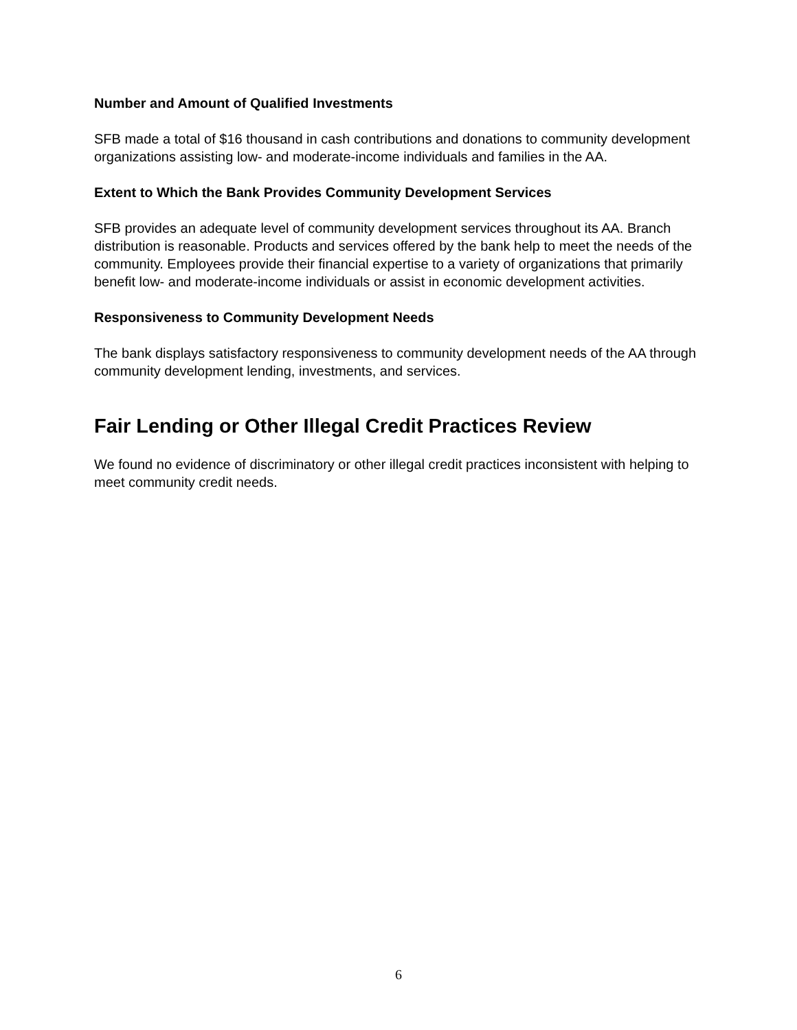Number and Amount of Qualified Investments
SFB made a total of $16 thousand in cash contributions and donations to community development organizations assisting low- and moderate-income individuals and families in the AA.
Extent to Which the Bank Provides Community Development Services
SFB provides an adequate level of community development services throughout its AA. Branch distribution is reasonable. Products and services offered by the bank help to meet the needs of the community. Employees provide their financial expertise to a variety of organizations that primarily benefit low- and moderate-income individuals or assist in economic development activities.
Responsiveness to Community Development Needs
The bank displays satisfactory responsiveness to community development needs of the AA through community development lending, investments, and services.
Fair Lending or Other Illegal Credit Practices Review
We found no evidence of discriminatory or other illegal credit practices inconsistent with helping to meet community credit needs.
6